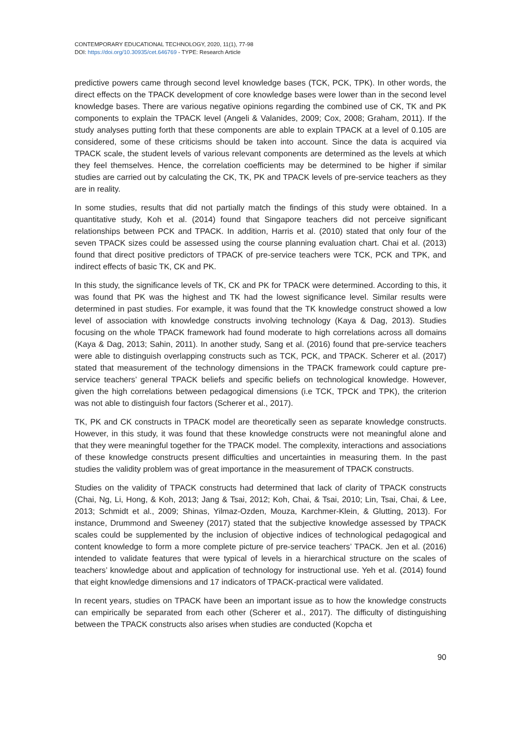CONTEMPORARY EDUCATIONAL TECHNOLOGY, 2020, 11(1), 77-98
DOI: https://doi.org/10.30935/cet.646769 - TYPE: Research Article
predictive powers came through second level knowledge bases (TCK, PCK, TPK). In other words, the direct effects on the TPACK development of core knowledge bases were lower than in the second level knowledge bases. There are various negative opinions regarding the combined use of CK, TK and PK components to explain the TPACK level (Angeli & Valanides, 2009; Cox, 2008; Graham, 2011). If the study analyses putting forth that these components are able to explain TPACK at a level of 0.105 are considered, some of these criticisms should be taken into account. Since the data is acquired via TPACK scale, the student levels of various relevant components are determined as the levels at which they feel themselves. Hence, the correlation coefficients may be determined to be higher if similar studies are carried out by calculating the CK, TK, PK and TPACK levels of pre-service teachers as they are in reality.
In some studies, results that did not partially match the findings of this study were obtained. In a quantitative study, Koh et al. (2014) found that Singapore teachers did not perceive significant relationships between PCK and TPACK. In addition, Harris et al. (2010) stated that only four of the seven TPACK sizes could be assessed using the course planning evaluation chart. Chai et al. (2013) found that direct positive predictors of TPACK of pre-service teachers were TCK, PCK and TPK, and indirect effects of basic TK, CK and PK.
In this study, the significance levels of TK, CK and PK for TPACK were determined. According to this, it was found that PK was the highest and TK had the lowest significance level. Similar results were determined in past studies. For example, it was found that the TK knowledge construct showed a low level of association with knowledge constructs involving technology (Kaya & Dag, 2013). Studies focusing on the whole TPACK framework had found moderate to high correlations across all domains (Kaya & Dag, 2013; Sahin, 2011). In another study, Sang et al. (2016) found that pre-service teachers were able to distinguish overlapping constructs such as TCK, PCK, and TPACK. Scherer et al. (2017) stated that measurement of the technology dimensions in the TPACK framework could capture pre-service teachers’ general TPACK beliefs and specific beliefs on technological knowledge. However, given the high correlations between pedagogical dimensions (i.e TCK, TPCK and TPK), the criterion was not able to distinguish four factors (Scherer et al., 2017).
TK, PK and CK constructs in TPACK model are theoretically seen as separate knowledge constructs. However, in this study, it was found that these knowledge constructs were not meaningful alone and that they were meaningful together for the TPACK model. The complexity, interactions and associations of these knowledge constructs present difficulties and uncertainties in measuring them. In the past studies the validity problem was of great importance in the measurement of TPACK constructs.
Studies on the validity of TPACK constructs had determined that lack of clarity of TPACK constructs (Chai, Ng, Li, Hong, & Koh, 2013; Jang & Tsai, 2012; Koh, Chai, & Tsai, 2010; Lin, Tsai, Chai, & Lee, 2013; Schmidt et al., 2009; Shinas, Yilmaz-Ozden, Mouza, Karchmer-Klein, & Glutting, 2013). For instance, Drummond and Sweeney (2017) stated that the subjective knowledge assessed by TPACK scales could be supplemented by the inclusion of objective indices of technological pedagogical and content knowledge to form a more complete picture of pre-service teachers’ TPACK. Jen et al. (2016) intended to validate features that were typical of levels in a hierarchical structure on the scales of teachers’ knowledge about and application of technology for instructional use. Yeh et al. (2014) found that eight knowledge dimensions and 17 indicators of TPACK-practical were validated.
In recent years, studies on TPACK have been an important issue as to how the knowledge constructs can empirically be separated from each other (Scherer et al., 2017). The difficulty of distinguishing between the TPACK constructs also arises when studies are conducted (Kopcha et
90